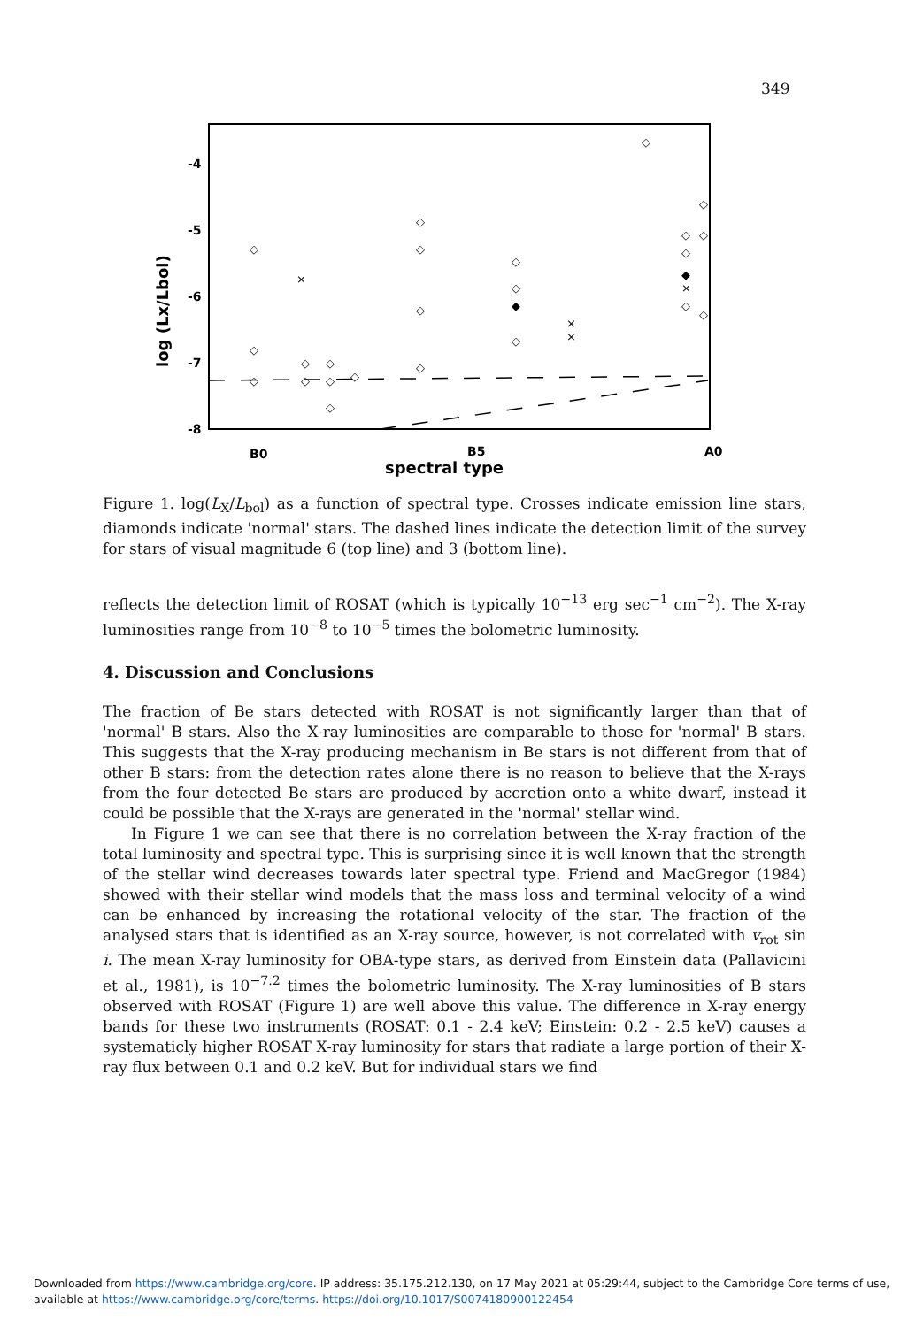349
-4
-5
-6
-7
-8
B0
B5
A0
spectral type
log (Lx/Lbol)
◇
◇
◇
×
◇
◇
◇
◇
◇
◇
◇
◇
◇
◇
◇
◇
◆
◇
×
×
◇
◇
◇
◇
◇
◇
◆
×
◇
Figure 1. log(L<sub>X</sub>/L<sub>bol</sub>) as a function of spectral type. Crosses indicate emission line stars, diamonds indicate 'normal' stars. The dashed lines indicate the detection limit of the survey for stars of visual magnitude 6 (top line) and 3 (bottom line).
reflects the detection limit of ROSAT (which is typically 10<sup>−13</sup> erg sec<sup>−1</sup> cm<sup>−2</sup>). The X-ray luminosities range from 10<sup>−8</sup> to 10<sup>−5</sup> times the bolometric luminosity.
4. Discussion and Conclusions
The fraction of Be stars detected with ROSAT is not significantly larger than that of 'normal' B stars. Also the X-ray luminosities are comparable to those for 'normal' B stars. This suggests that the X-ray producing mechanism in Be stars is not different from that of other B stars: from the detection rates alone there is no reason to believe that the X-rays from the four detected Be stars are produced by accretion onto a white dwarf, instead it could be possible that the X-rays are generated in the 'normal' stellar wind.
In Figure 1 we can see that there is no correlation between the X-ray fraction of the total luminosity and spectral type. This is surprising since it is well known that the strength of the stellar wind decreases towards later spectral type. Friend and MacGregor (1984) showed with their stellar wind models that the mass loss and terminal velocity of a wind can be enhanced by increasing the rotational velocity of the star. The fraction of the analysed stars that is identified as an X-ray source, however, is not correlated with v<sub>rot</sub> sin i. The mean X-ray luminosity for OBA-type stars, as derived from Einstein data (Pallavicini et al., 1981), is 10<sup>−7.2</sup> times the bolometric luminosity. The X-ray luminosities of B stars observed with ROSAT (Figure 1) are well above this value. The difference in X-ray energy bands for these two instruments (ROSAT: 0.1 - 2.4 keV; Einstein: 0.2 - 2.5 keV) causes a systematicly higher ROSAT X-ray luminosity for stars that radiate a large portion of their X-ray flux between 0.1 and 0.2 keV. But for individual stars we find
Downloaded from https://www.cambridge.org/core. IP address: 35.175.212.130, on 17 May 2021 at 05:29:44, subject to the Cambridge Core terms of use,
available at https://www.cambridge.org/core/terms. https://doi.org/10.1017/S0074180900122454